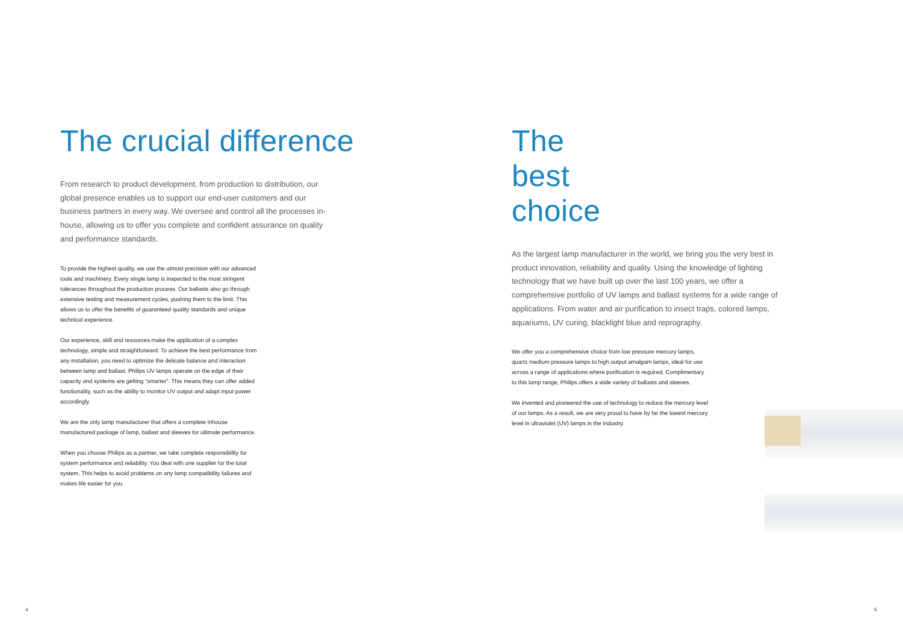The crucial difference
From research to product development, from production to distribution, our global presence enables us to support our end-user customers and our business partners in every way. We oversee and control all the processes in-house, allowing us to offer you complete and confident assurance on quality and performance standards.
To provide the highest quality, we use the utmost precision with our advanced tools and machinery. Every single lamp is inspected to the most stringent tolerances throughout the production process. Our ballasts also go through extensive testing and measurement cycles, pushing them to the limit. This allows us to offer the benefits of guaranteed quality standards and unique technical experience.
Our experience, skill and resources make the application of a complex technology, simple and straightforward. To achieve the best performance from any installation, you need to optimize the delicate balance and interaction between lamp and ballast. Philips UV lamps operate on the edge of their capacity and systems are getting “smarter”. This means they can offer added functionality, such as the ability to monitor UV output and adapt input power accordingly.
We are the only lamp manufacturer that offers a complete inhouse manufactured package of lamp, ballast and sleeves for ultimate performance.
When you choose Philips as a partner, we take complete responsibility for system performance and reliability. You deal with one supplier for the total system. This helps to avoid problems on any lamp compatibility failures and makes life easier for you.
The best choice
As the largest lamp manufacturer in the world, we bring you the very best in product innovation, reliability and quality. Using the knowledge of lighting technology that we have built up over the last 100 years, we offer a comprehensive portfolio of UV lamps and ballast systems for a wide range of applications. From water and air purification to insect traps, colored lamps, aquariums, UV curing, blacklight blue and reprography.
We offer you a comprehensive choice from low pressure mercury lamps, quartz medium pressure lamps to high output amalgam lamps, ideal for use across a range of applications where purification is required. Complimentary to this lamp range, Philips offers a wide variety of ballasts and sleeves.
We invented and pioneered the use of technology to reduce the mercury level of our lamps. As a result, we are very proud to have by far the lowest mercury level in ultraviolet (UV) lamps in the industry.
4 5